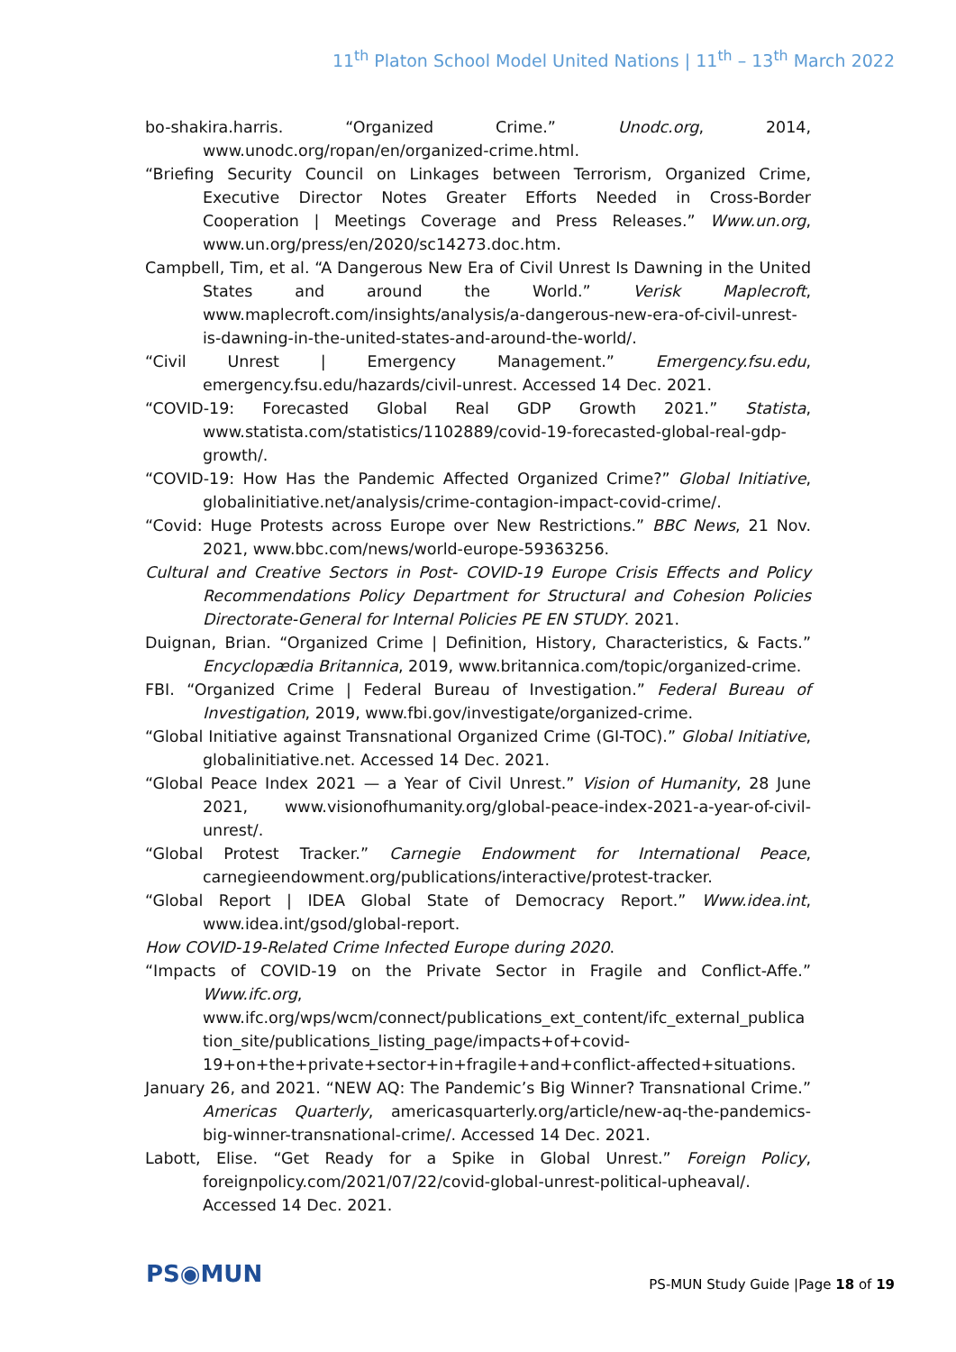11<sup>th</sup> Platon School Model United Nations | 11<sup>th</sup> – 13<sup>th</sup> March 2022
bo-shakira.harris. “Organized Crime.” Unodc.org, 2014, www.unodc.org/ropan/en/organized-crime.html.
“Briefing Security Council on Linkages between Terrorism, Organized Crime, Executive Director Notes Greater Efforts Needed in Cross-Border Cooperation | Meetings Coverage and Press Releases.” Www.un.org, www.un.org/press/en/2020/sc14273.doc.htm.
Campbell, Tim, et al. “A Dangerous New Era of Civil Unrest Is Dawning in the United States and around the World.” Verisk Maplecroft, www.maplecroft.com/insights/analysis/a-dangerous-new-era-of-civil-unrest-is-dawning-in-the-united-states-and-around-the-world/.
“Civil Unrest | Emergency Management.” Emergency.fsu.edu, emergency.fsu.edu/hazards/civil-unrest. Accessed 14 Dec. 2021.
“COVID-19: Forecasted Global Real GDP Growth 2021.” Statista, www.statista.com/statistics/1102889/covid-19-forecasted-global-real-gdp-growth/.
“COVID-19: How Has the Pandemic Affected Organized Crime?” Global Initiative, globalinitiative.net/analysis/crime-contagion-impact-covid-crime/.
“Covid: Huge Protests across Europe over New Restrictions.” BBC News, 21 Nov. 2021, www.bbc.com/news/world-europe-59363256.
Cultural and Creative Sectors in Post- COVID-19 Europe Crisis Effects and Policy Recommendations Policy Department for Structural and Cohesion Policies Directorate-General for Internal Policies PE EN STUDY. 2021.
Duignan, Brian. “Organized Crime | Definition, History, Characteristics, & Facts.” Encyclopædia Britannica, 2019, www.britannica.com/topic/organized-crime.
FBI. “Organized Crime | Federal Bureau of Investigation.” Federal Bureau of Investigation, 2019, www.fbi.gov/investigate/organized-crime.
“Global Initiative against Transnational Organized Crime (GI-TOC).” Global Initiative, globalinitiative.net. Accessed 14 Dec. 2021.
“Global Peace Index 2021 — a Year of Civil Unrest.” Vision of Humanity, 28 June 2021, www.visionofhumanity.org/global-peace-index-2021-a-year-of-civil-unrest/.
“Global Protest Tracker.” Carnegie Endowment for International Peace, carnegieendowment.org/publications/interactive/protest-tracker.
“Global Report | IDEA Global State of Democracy Report.” Www.idea.int, www.idea.int/gsod/global-report.
How COVID-19-Related Crime Infected Europe during 2020.
“Impacts of COVID-19 on the Private Sector in Fragile and Conflict-Affe.” Www.ifc.org, www.ifc.org/wps/wcm/connect/publications_ext_content/ifc_external_publication_site/publications_listing_page/impacts+of+covid-19+on+the+private+sector+in+fragile+and+conflict-affected+situations.
January 26, and 2021. “NEW AQ: The Pandemic’s Big Winner? Transnational Crime.” Americas Quarterly, americasquarterly.org/article/new-aq-the-pandemics-big-winner-transnational-crime/. Accessed 14 Dec. 2021.
Labott, Elise. “Get Ready for a Spike in Global Unrest.” Foreign Policy, foreignpolicy.com/2021/07/22/covid-global-unrest-political-upheaval/. Accessed 14 Dec. 2021.
PS◉MUN
PS-MUN Study Guide |Page 18 of 19